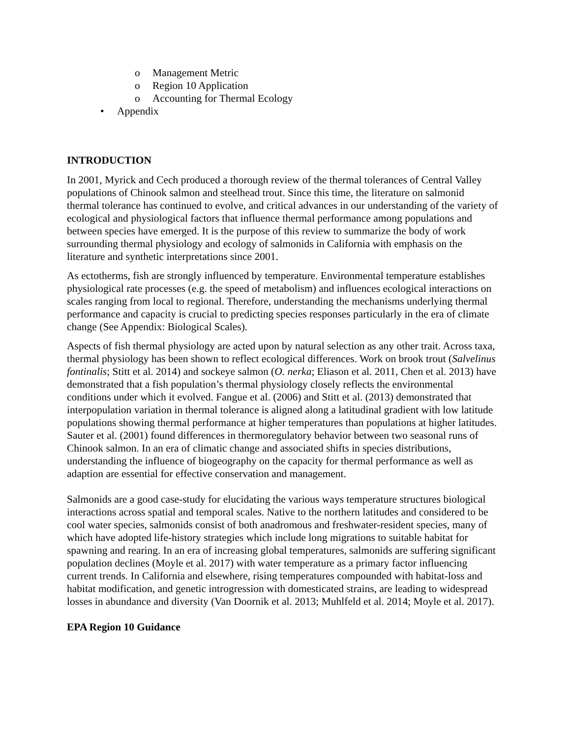o Management Metric
o Region 10 Application
o Accounting for Thermal Ecology
• Appendix
INTRODUCTION
In 2001, Myrick and Cech produced a thorough review of the thermal tolerances of Central Valley populations of Chinook salmon and steelhead trout. Since this time, the literature on salmonid thermal tolerance has continued to evolve, and critical advances in our understanding of the variety of ecological and physiological factors that influence thermal performance among populations and between species have emerged. It is the purpose of this review to summarize the body of work surrounding thermal physiology and ecology of salmonids in California with emphasis on the literature and synthetic interpretations since 2001.
As ectotherms, fish are strongly influenced by temperature. Environmental temperature establishes physiological rate processes (e.g. the speed of metabolism) and influences ecological interactions on scales ranging from local to regional. Therefore, understanding the mechanisms underlying thermal performance and capacity is crucial to predicting species responses particularly in the era of climate change (See Appendix: Biological Scales).
Aspects of fish thermal physiology are acted upon by natural selection as any other trait. Across taxa, thermal physiology has been shown to reflect ecological differences. Work on brook trout (Salvelinus fontinalis; Stitt et al. 2014) and sockeye salmon (O. nerka; Eliason et al. 2011, Chen et al. 2013) have demonstrated that a fish population’s thermal physiology closely reflects the environmental conditions under which it evolved. Fangue et al. (2006) and Stitt et al. (2013) demonstrated that interpopulation variation in thermal tolerance is aligned along a latitudinal gradient with low latitude populations showing thermal performance at higher temperatures than populations at higher latitudes. Sauter et al. (2001) found differences in thermoregulatory behavior between two seasonal runs of Chinook salmon. In an era of climatic change and associated shifts in species distributions, understanding the influence of biogeography on the capacity for thermal performance as well as adaption are essential for effective conservation and management.
Salmonids are a good case-study for elucidating the various ways temperature structures biological interactions across spatial and temporal scales. Native to the northern latitudes and considered to be cool water species, salmonids consist of both anadromous and freshwater-resident species, many of which have adopted life-history strategies which include long migrations to suitable habitat for spawning and rearing. In an era of increasing global temperatures, salmonids are suffering significant population declines (Moyle et al. 2017) with water temperature as a primary factor influencing current trends. In California and elsewhere, rising temperatures compounded with habitat-loss and habitat modification, and genetic introgression with domesticated strains, are leading to widespread losses in abundance and diversity (Van Doornik et al. 2013; Muhlfeld et al. 2014; Moyle et al. 2017).
EPA Region 10 Guidance